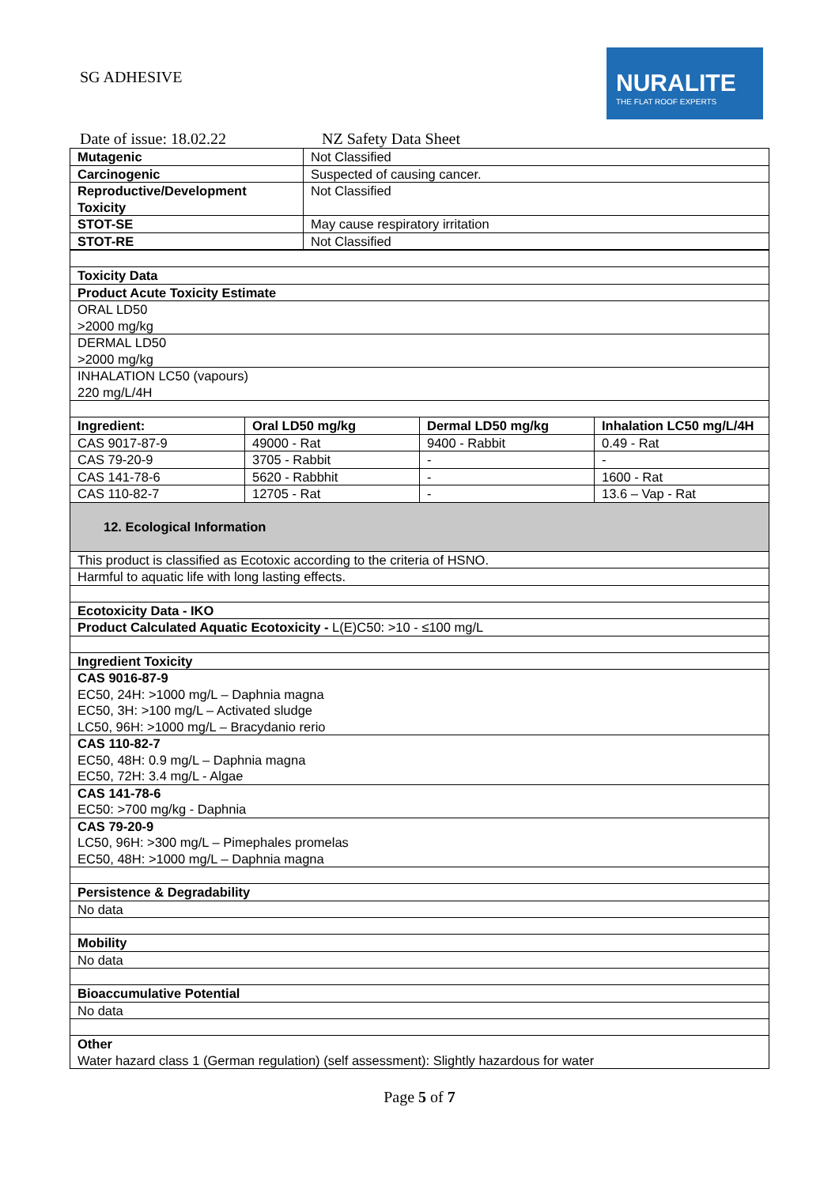SG ADHESIVE
NURALITE
THE FLAT ROOF EXPERTS
Date of issue: 18.02.22 NZ Safety Data Sheet
| Mutagenic | Not Classified |
| Carcinogenic | Suspected of causing cancer. |
| Reproductive/Development Toxicity | Not Classified |
| STOT-SE | May cause respiratory irritation |
| STOT-RE | Not Classified |
| Toxicity Data | | | |
| Product Acute Toxicity Estimate | | | |
| ORAL LD50 >2000 mg/kg | | | |
| DERMAL LD50 >2000 mg/kg | | | |
| INHALATION LC50 (vapours) 220 mg/L/4H | | | |
| Ingredient: | Oral LD50 mg/kg | Dermal LD50 mg/kg | Inhalation LC50 mg/L/4H |
| CAS 9017-87-9 | 49000 - Rat | 9400 - Rabbit | 0.49 - Rat |
| CAS 79-20-9 | 3705 - Rabbit | - | - |
| CAS 141-78-6 | 5620 - Rabbhit | - | 1600 - Rat |
| CAS 110-82-7 | 12705 - Rat | - | 13.6 – Vap - Rat |
| 12. Ecological Information | | | |
| This product is classified as Ecotoxic according to the criteria of HSNO. | | | |
| Harmful to aquatic life with long lasting effects. | | | |
| Ecotoxicity Data - IKO | | | |
| Product Calculated Aquatic Ecotoxicity - L(E)C50: >10 - ≤100 mg/L | | | |
| Ingredient Toxicity | | | |
| CAS 9016-87-9 EC50, 24H: >1000 mg/L – Daphnia magna EC50, 3H: >100 mg/L – Activated sludge LC50, 96H: >1000 mg/L – Bracydanio rerio | | | |
| CAS 110-82-7 EC50, 48H: 0.9 mg/L – Daphnia magna EC50, 72H: 3.4 mg/L - Algae | | | |
| CAS 141-78-6 EC50: >700 mg/kg - Daphnia | | | |
| CAS 79-20-9 LC50, 96H: >300 mg/L – Pimephales promelas EC50, 48H: >1000 mg/L – Daphnia magna | | | |
| Persistence & Degradability | | | |
| No data | | | |
| Mobility | | | |
| No data | | | |
| Bioaccumulative Potential | | | |
| No data | | | |
| Other Water hazard class 1 (German regulation) (self assessment): Slightly hazardous for water | | | |
Page 5 of 7